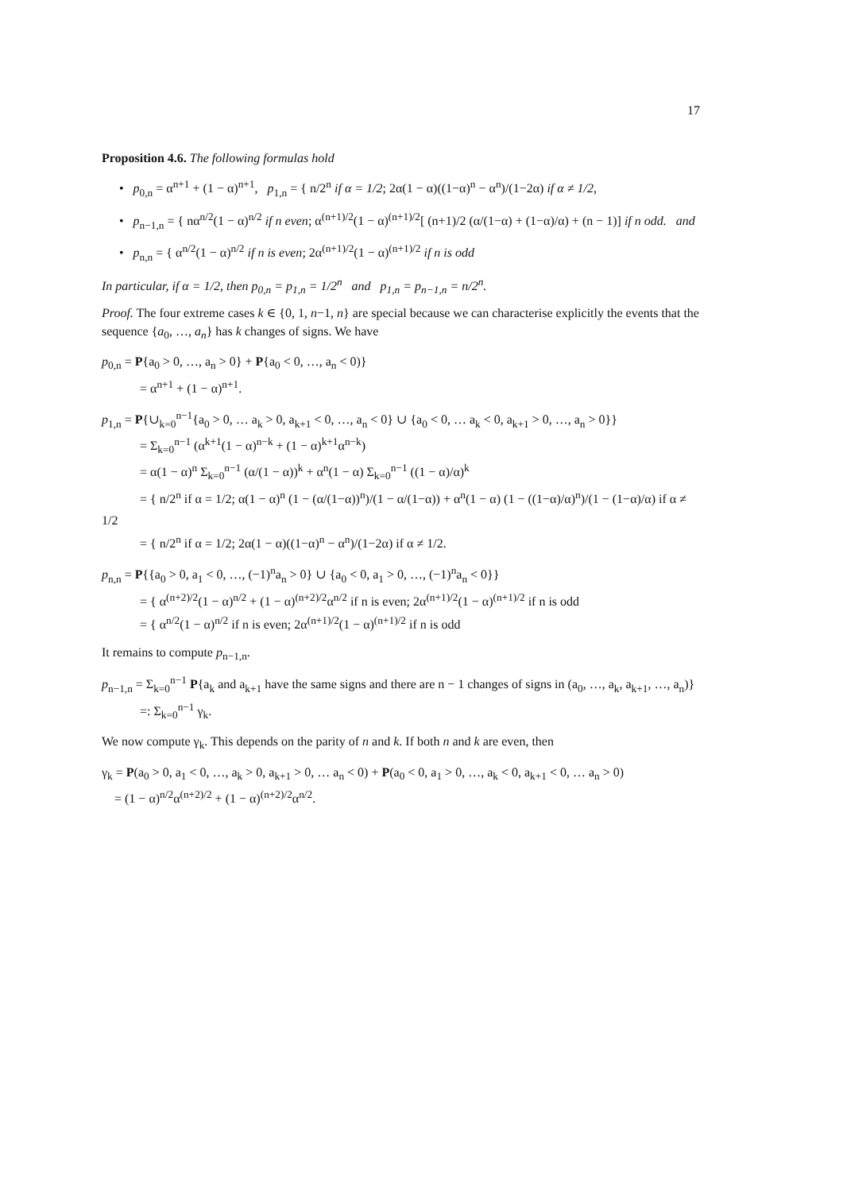17
Proposition 4.6. The following formulas hold
• p<sub>0,n</sub> = α<sup>n+1</sup> + (1 − α)<sup>n+1</sup>, p<sub>1,n</sub> = { n/2<sup>n</sup> if α = 1/2; 2α(1 − α)((1−α)<sup>n</sup> − α<sup>n</sup>)/(1−2α) if α ≠ 1/2,
• p<sub>n−1,n</sub> = { nα<sup>n/2</sup>(1 − α)<sup>n/2</sup> if n even; α<sup>(n+1)/2</sup>(1 − α)<sup>(n+1)/2</sup>[ (n+1)/2 (α/(1−α) + (1−α)/α) + (n − 1)] if n odd. and
• p<sub>n,n</sub> = { α<sup>n/2</sup>(1 − α)<sup>n/2</sup> if n is even; 2α<sup>(n+1)/2</sup>(1 − α)<sup>(n+1)/2</sup> if n is odd
In particular, if α = 1/2, then p<sub>0,n</sub> = p<sub>1,n</sub> = 1/2<sup>n</sup> and p<sub>1,n</sub> = p<sub>n−1,n</sub> = n/2<sup>n</sup>.
Proof. The four extreme cases k ∈ {0, 1, n−1, n} are special because we can characterise explicitly the events that the sequence {a<sub>0</sub>, …, a<sub>n</sub>} has k changes of signs. We have
p<sub>0,n</sub> = P{a<sub>0</sub> > 0, …, a<sub>n</sub> > 0} + P{a<sub>0</sub> < 0, …, a<sub>n</sub> < 0)}
= α<sup>n+1</sup> + (1 − α)<sup>n+1</sup>.
p<sub>1,n</sub> = P{∪<sub>k=0</sub><sup>n−1</sup>{a<sub>0</sub> > 0, … a<sub>k</sub> > 0, a<sub>k+1</sub> < 0, …, a<sub>n</sub> < 0} ∪ {a<sub>0</sub> < 0, … a<sub>k</sub> < 0, a<sub>k+1</sub> > 0, …, a<sub>n</sub> > 0}}
= Σ<sub>k=0</sub><sup>n−1</sup> (α<sup>k+1</sup>(1 − α)<sup>n−k</sup> + (1 − α)<sup>k+1</sup>α<sup>n−k</sup>)
= α(1 − α)<sup>n</sup> Σ<sub>k=0</sub><sup>n−1</sup> (α/(1 − α))<sup>k</sup> + α<sup>n</sup>(1 − α) Σ<sub>k=0</sub><sup>n−1</sup> ((1 − α)/α)<sup>k</sup>
= { n/2<sup>n</sup> if α = 1/2; α(1 − α)<sup>n</sup> (1 − (α/(1−α))<sup>n</sup>)/(1 − α/(1−α)) + α<sup>n</sup>(1 − α) (1 − ((1−α)/α)<sup>n</sup>)/(1 − (1−α)/α) if α ≠ 1/2
= { n/2<sup>n</sup> if α = 1/2; 2α(1 − α)((1−α)<sup>n</sup> − α<sup>n</sup>)/(1−2α) if α ≠ 1/2.
p<sub>n,n</sub> = P{{a<sub>0</sub> > 0, a<sub>1</sub> < 0, …, (−1)<sup>n</sup>a<sub>n</sub> > 0} ∪ {a<sub>0</sub> < 0, a<sub>1</sub> > 0, …, (−1)<sup>n</sup>a<sub>n</sub> < 0}}
= { α<sup>(n+2)/2</sup>(1 − α)<sup>n/2</sup> + (1 − α)<sup>(n+2)/2</sup>α<sup>n/2</sup> if n is even; 2α<sup>(n+1)/2</sup>(1 − α)<sup>(n+1)/2</sup> if n is odd
= { α<sup>n/2</sup>(1 − α)<sup>n/2</sup> if n is even; 2α<sup>(n+1)/2</sup>(1 − α)<sup>(n+1)/2</sup> if n is odd
It remains to compute p<sub>n−1,n</sub>.
p<sub>n−1,n</sub> = Σ<sub>k=0</sub><sup>n−1</sup> P{a<sub>k</sub> and a<sub>k+1</sub> have the same signs and there are n − 1 changes of signs in (a<sub>0</sub>, …, a<sub>k</sub>, a<sub>k+1</sub>, …, a<sub>n</sub>)}
=: Σ<sub>k=0</sub><sup>n−1</sup> γ<sub>k</sub>.
We now compute γ<sub>k</sub>. This depends on the parity of n and k. If both n and k are even, then
γ<sub>k</sub> = P(a<sub>0</sub> > 0, a<sub>1</sub> < 0, …, a<sub>k</sub> > 0, a<sub>k+1</sub> > 0, … a<sub>n</sub> < 0) + P(a<sub>0</sub> < 0, a<sub>1</sub> > 0, …, a<sub>k</sub> < 0, a<sub>k+1</sub> < 0, … a<sub>n</sub> > 0)
= (1 − α)<sup>n/2</sup>α<sup>(n+2)/2</sup> + (1 − α)<sup>(n+2)/2</sup>α<sup>n/2</sup>.